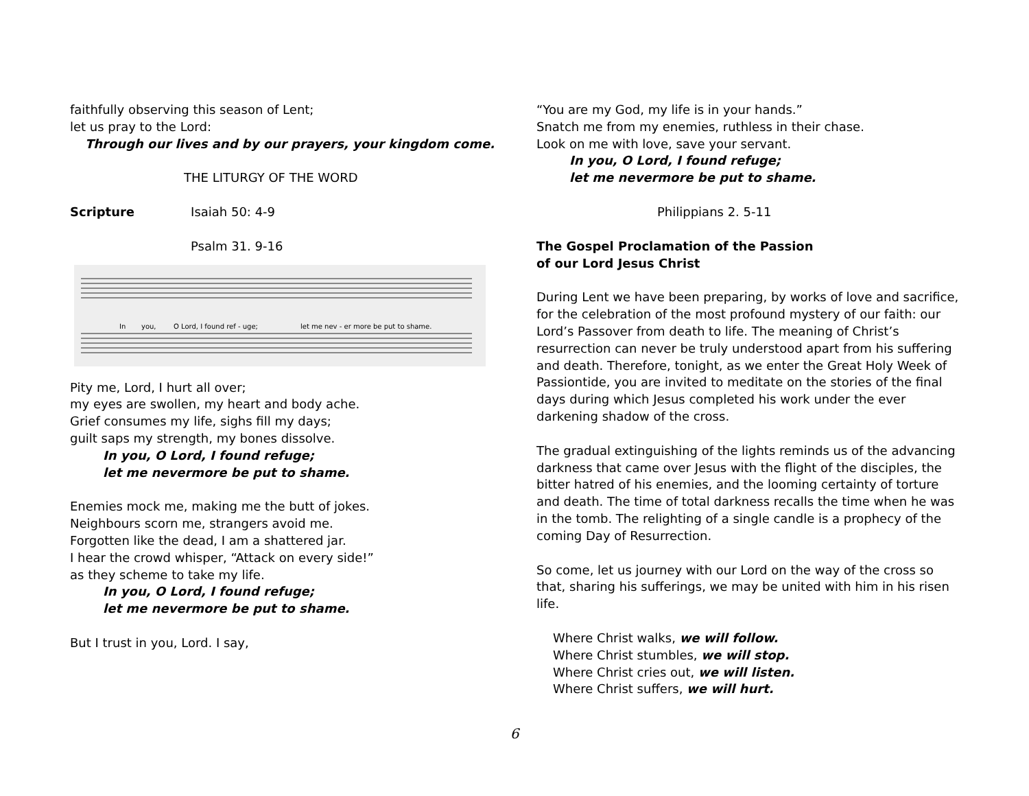faithfully observing this season of Lent;
let us pray to the Lord:
Through our lives and by our prayers, your kingdom come.
THE LITURGY OF THE WORD
Scripture Isaiah 50: 4-9
Psalm 31. 9-16
In
you,
O Lord, I found ref - uge;
let me nev - er more be put to shame.
Pity me, Lord, I hurt all over;
my eyes are swollen, my heart and body ache.
Grief consumes my life, sighs fill my days;
guilt saps my strength, my bones dissolve.
In you, O Lord, I found refuge;
let me nevermore be put to shame.
Enemies mock me, making me the butt of jokes.
Neighbours scorn me, strangers avoid me.
Forgotten like the dead, I am a shattered jar.
I hear the crowd whisper, “Attack on every side!”
as they scheme to take my life.
In you, O Lord, I found refuge;
let me nevermore be put to shame.
But I trust in you, Lord. I say,
“You are my God, my life is in your hands.”
Snatch me from my enemies, ruthless in their chase.
Look on me with love, save your servant.
In you, O Lord, I found refuge;
let me nevermore be put to shame.
Philippians 2. 5-11
The Gospel Proclamation of the Passion
of our Lord Jesus Christ
During Lent we have been preparing, by works of love and sacrifice, for the celebration of the most profound mystery of our faith: our Lord’s Passover from death to life. The meaning of Christ’s resurrection can never be truly understood apart from his suffering and death. Therefore, tonight, as we enter the Great Holy Week of Passiontide, you are invited to meditate on the stories of the final days during which Jesus completed his work under the ever darkening shadow of the cross.
The gradual extinguishing of the lights reminds us of the advancing darkness that came over Jesus with the flight of the disciples, the bitter hatred of his enemies, and the looming certainty of torture and death. The time of total darkness recalls the time when he was in the tomb. The relighting of a single candle is a prophecy of the coming Day of Resurrection.
So come, let us journey with our Lord on the way of the cross so that, sharing his sufferings, we may be united with him in his risen life.
Where Christ walks, we will follow.
Where Christ stumbles, we will stop.
Where Christ cries out, we will listen.
Where Christ suffers, we will hurt.
6